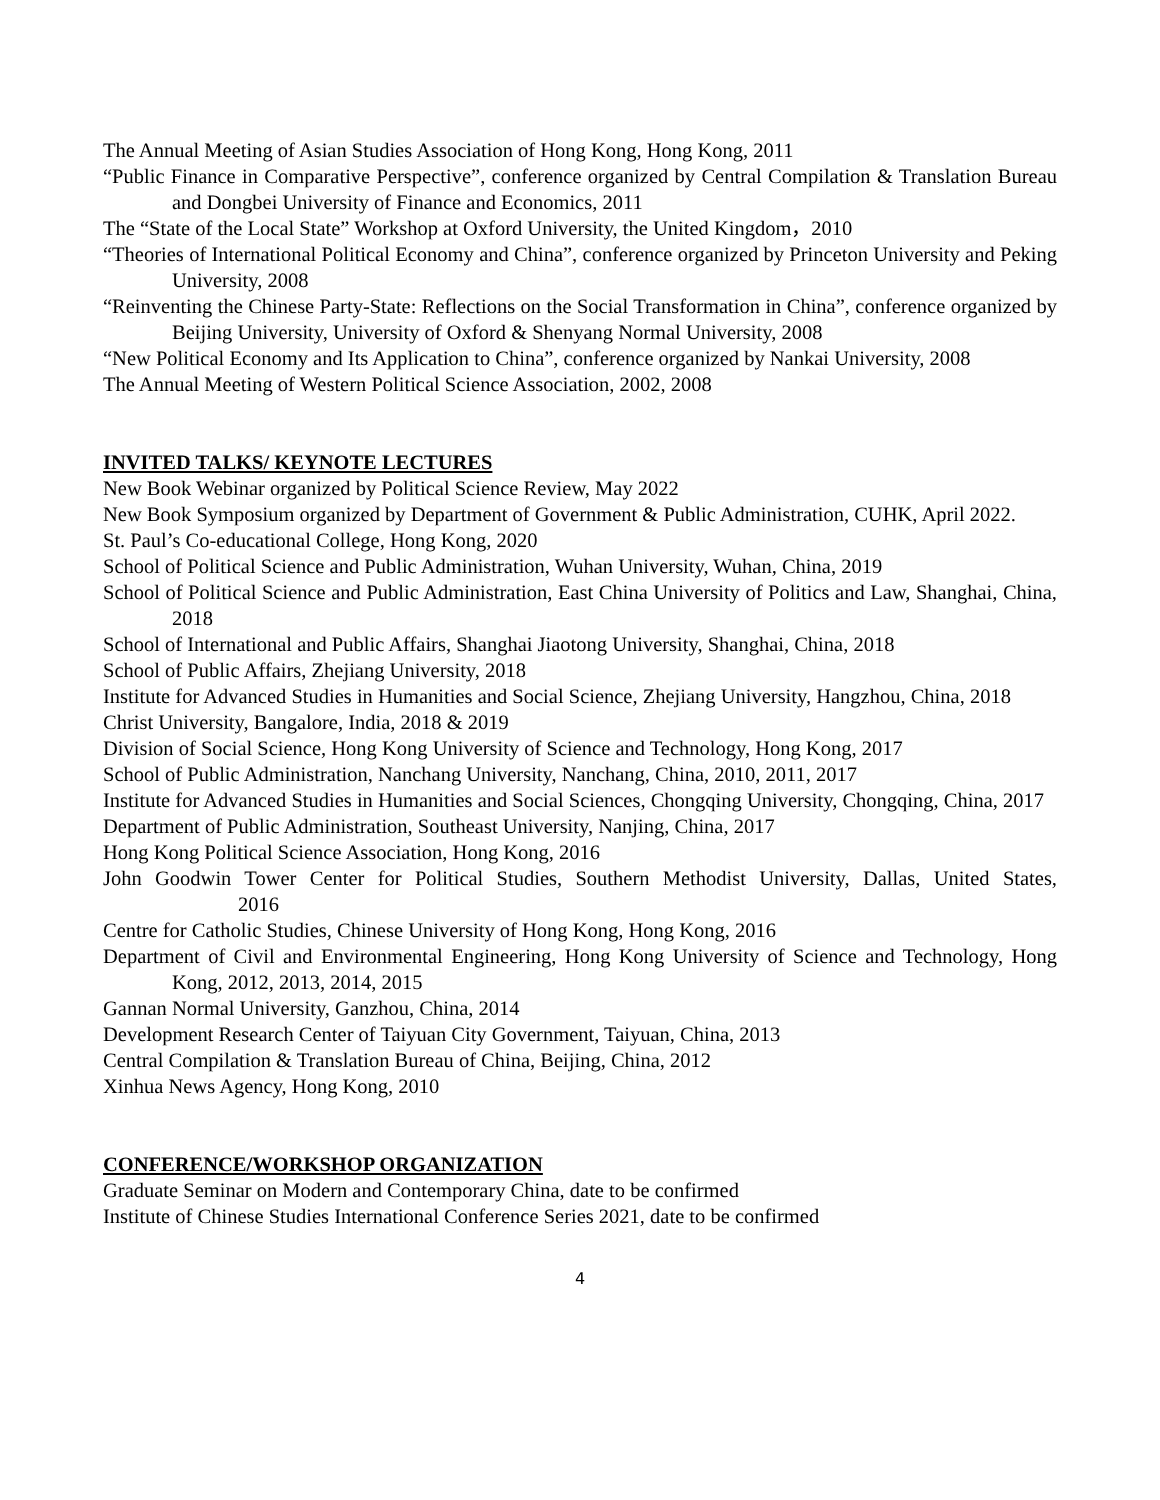The Annual Meeting of Asian Studies Association of Hong Kong, Hong Kong, 2011
“Public Finance in Comparative Perspective”, conference organized by Central Compilation & Translation Bureau and Dongbei University of Finance and Economics, 2011
The “State of the Local State” Workshop at Oxford University, the United Kingdom，2010
“Theories of International Political Economy and China”, conference organized by Princeton University and Peking University, 2008
“Reinventing the Chinese Party-State: Reflections on the Social Transformation in China”, conference organized by Beijing University, University of Oxford & Shenyang Normal University, 2008
“New Political Economy and Its Application to China”, conference organized by Nankai University, 2008
The Annual Meeting of Western Political Science Association, 2002, 2008
INVITED TALKS/ KEYNOTE LECTURES
New Book Webinar organized by Political Science Review, May 2022
New Book Symposium organized by Department of Government & Public Administration, CUHK, April 2022.
St. Paul’s Co-educational College, Hong Kong, 2020
School of Political Science and Public Administration, Wuhan University, Wuhan, China, 2019
School of Political Science and Public Administration, East China University of Politics and Law, Shanghai, China, 2018
School of International and Public Affairs, Shanghai Jiaotong University, Shanghai, China, 2018
School of Public Affairs, Zhejiang University, 2018
Institute for Advanced Studies in Humanities and Social Science, Zhejiang University, Hangzhou, China, 2018
Christ University, Bangalore, India, 2018 & 2019
Division of Social Science, Hong Kong University of Science and Technology, Hong Kong, 2017
School of Public Administration, Nanchang University, Nanchang, China, 2010, 2011, 2017
Institute for Advanced Studies in Humanities and Social Sciences, Chongqing University, Chongqing, China, 2017
Department of Public Administration, Southeast University, Nanjing, China, 2017
Hong Kong Political Science Association, Hong Kong, 2016
John Goodwin Tower Center for Political Studies, Southern Methodist University, Dallas, United States, 2016
Centre for Catholic Studies, Chinese University of Hong Kong, Hong Kong, 2016
Department of Civil and Environmental Engineering, Hong Kong University of Science and Technology, Hong Kong, 2012, 2013, 2014, 2015
Gannan Normal University, Ganzhou, China, 2014
Development Research Center of Taiyuan City Government, Taiyuan, China, 2013
Central Compilation & Translation Bureau of China, Beijing, China, 2012
Xinhua News Agency, Hong Kong, 2010
CONFERENCE/WORKSHOP ORGANIZATION
Graduate Seminar on Modern and Contemporary China, date to be confirmed
Institute of Chinese Studies International Conference Series 2021, date to be confirmed
4